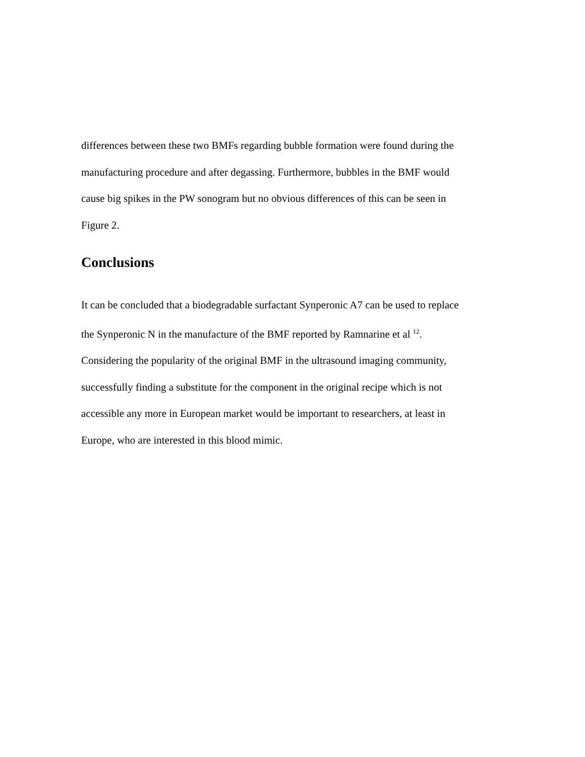differences between these two BMFs regarding bubble formation were found during the
manufacturing procedure and after degassing. Furthermore, bubbles in the BMF would
cause big spikes in the PW sonogram but no obvious differences of this can be seen in
Figure 2.
Conclusions
It can be concluded that a biodegradable surfactant Synperonic A7 can be used to replace
the Synperonic N in the manufacture of the BMF reported by Ramnarine et al <sup>12</sup>.
Considering the popularity of the original BMF in the ultrasound imaging community,
successfully finding a substitute for the component in the original recipe which is not
accessible any more in European market would be important to researchers, at least in
Europe, who are interested in this blood mimic.